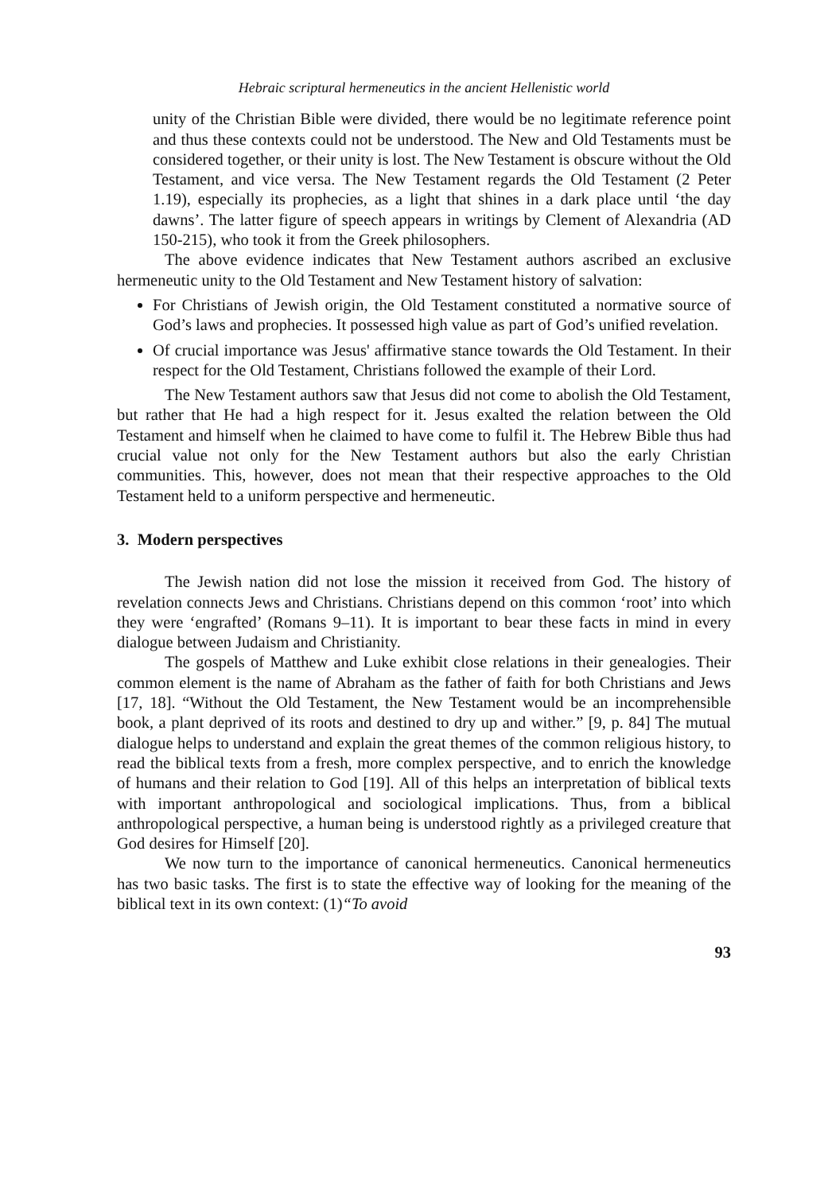Hebraic scriptural hermeneutics in the ancient Hellenistic world
unity of the Christian Bible were divided, there would be no legitimate reference point and thus these contexts could not be understood. The New and Old Testaments must be considered together, or their unity is lost. The New Testament is obscure without the Old Testament, and vice versa. The New Testament regards the Old Testament (2 Peter 1.19), especially its prophecies, as a light that shines in a dark place until ‘the day dawns’. The latter figure of speech appears in writings by Clement of Alexandria (AD 150-215), who took it from the Greek philosophers.
The above evidence indicates that New Testament authors ascribed an exclusive hermeneutic unity to the Old Testament and New Testament history of salvation:
For Christians of Jewish origin, the Old Testament constituted a normative source of God’s laws and prophecies. It possessed high value as part of God’s unified revelation.
Of crucial importance was Jesus' affirmative stance towards the Old Testament. In their respect for the Old Testament, Christians followed the example of their Lord.
The New Testament authors saw that Jesus did not come to abolish the Old Testament, but rather that He had a high respect for it. Jesus exalted the relation between the Old Testament and himself when he claimed to have come to fulfil it. The Hebrew Bible thus had crucial value not only for the New Testament authors but also the early Christian communities. This, however, does not mean that their respective approaches to the Old Testament held to a uniform perspective and hermeneutic.
3. Modern perspectives
The Jewish nation did not lose the mission it received from God. The history of revelation connects Jews and Christians. Christians depend on this common ‘root’ into which they were ‘engrafted’ (Romans 9–11). It is important to bear these facts in mind in every dialogue between Judaism and Christianity.
The gospels of Matthew and Luke exhibit close relations in their genealogies. Their common element is the name of Abraham as the father of faith for both Christians and Jews [17, 18]. “Without the Old Testament, the New Testament would be an incomprehensible book, a plant deprived of its roots and destined to dry up and wither.” [9, p. 84] The mutual dialogue helps to understand and explain the great themes of the common religious history, to read the biblical texts from a fresh, more complex perspective, and to enrich the knowledge of humans and their relation to God [19]. All of this helps an interpretation of biblical texts with important anthropological and sociological implications. Thus, from a biblical anthropological perspective, a human being is understood rightly as a privileged creature that God desires for Himself [20].
We now turn to the importance of canonical hermeneutics. Canonical hermeneutics has two basic tasks. The first is to state the effective way of looking for the meaning of the biblical text in its own context: (1)“To avoid
93